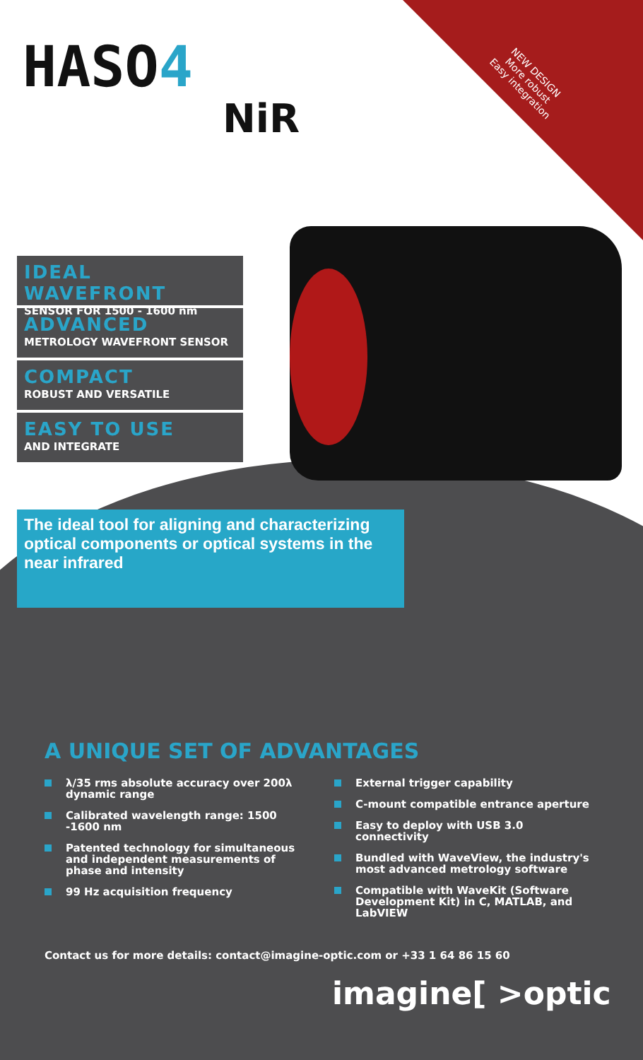HASO4
NiR
NEW DESIGN
More robust
Easy integration
IDEAL WAVEFRONT
SENSOR FOR 1500 - 1600 nm
ADVANCED
METROLOGY WAVEFRONT SENSOR
COMPACT
ROBUST AND VERSATILE
EASY TO USE
AND INTEGRATE
The ideal tool for aligning and characterizing optical components or optical systems in the near infrared
A UNIQUE SET OF ADVANTAGES
λ/35 rms absolute accuracy over 200λ dynamic range
Calibrated wavelength range: 1500 -1600 nm
Patented technology for simultaneous and independent measurements of phase and intensity
99 Hz acquisition frequency
External trigger capability
C-mount compatible entrance aperture
Easy to deploy with USB 3.0 connectivity
Bundled with WaveView, the industry's most advanced metrology software
Compatible with WaveKit (Software Development Kit) in C, MATLAB, and LabVIEW
Contact us for more details: contact@imagine-optic.com or +33 1 64 86 15 60
imagine[ >optic